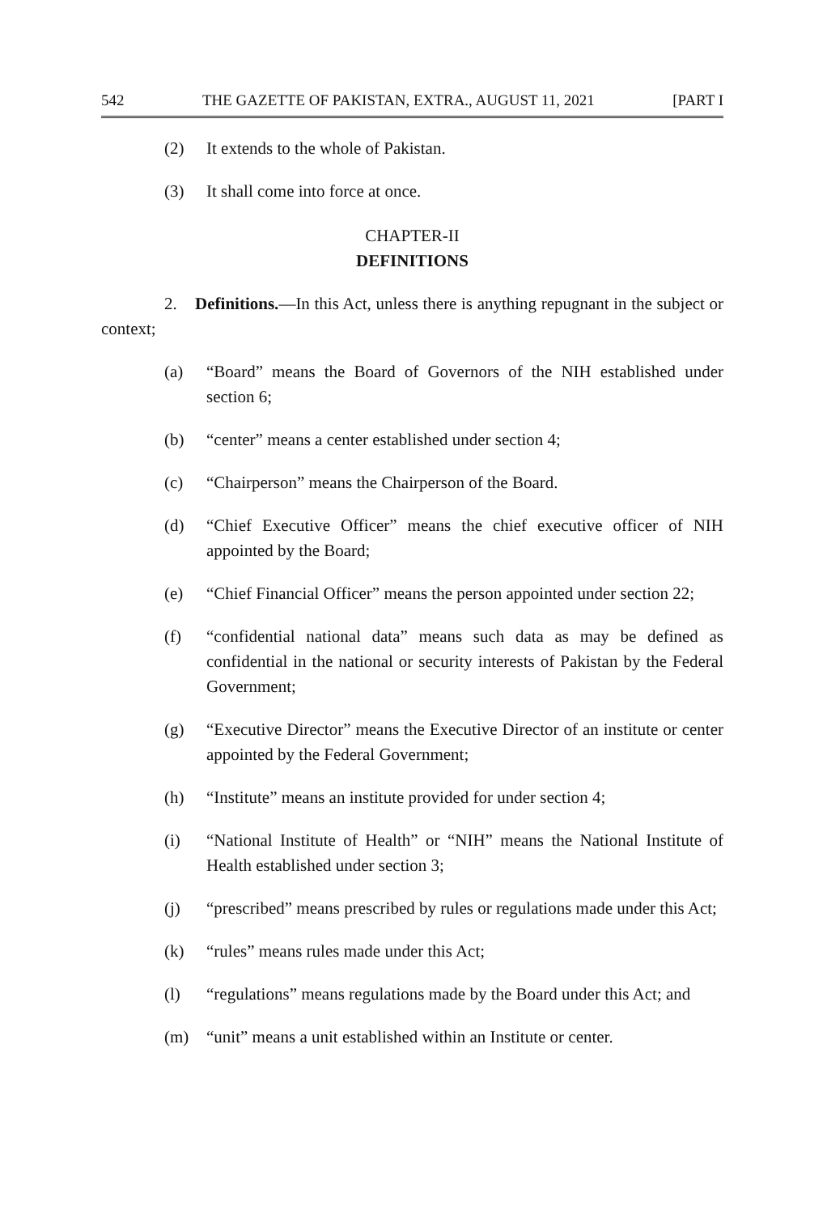542 THE GAZETTE OF PAKISTAN, EXTRA., AUGUST 11, 2021 [PART I
(2) It extends to the whole of Pakistan.
(3) It shall come into force at once.
CHAPTER-II
DEFINITIONS
2. Definitions.—In this Act, unless there is anything repugnant in the subject or context;
(a) “Board” means the Board of Governors of the NIH established under section 6;
(b) “center” means a center established under section 4;
(c) “Chairperson” means the Chairperson of the Board.
(d) “Chief Executive Officer” means the chief executive officer of NIH appointed by the Board;
(e) “Chief Financial Officer” means the person appointed under section 22;
(f) “confidential national data” means such data as may be defined as confidential in the national or security interests of Pakistan by the Federal Government;
(g) “Executive Director” means the Executive Director of an institute or center appointed by the Federal Government;
(h) “Institute” means an institute provided for under section 4;
(i) “National Institute of Health” or “NIH” means the National Institute of Health established under section 3;
(j) “prescribed” means prescribed by rules or regulations made under this Act;
(k) “rules” means rules made under this Act;
(l) “regulations” means regulations made by the Board under this Act; and
(m) “unit” means a unit established within an Institute or center.